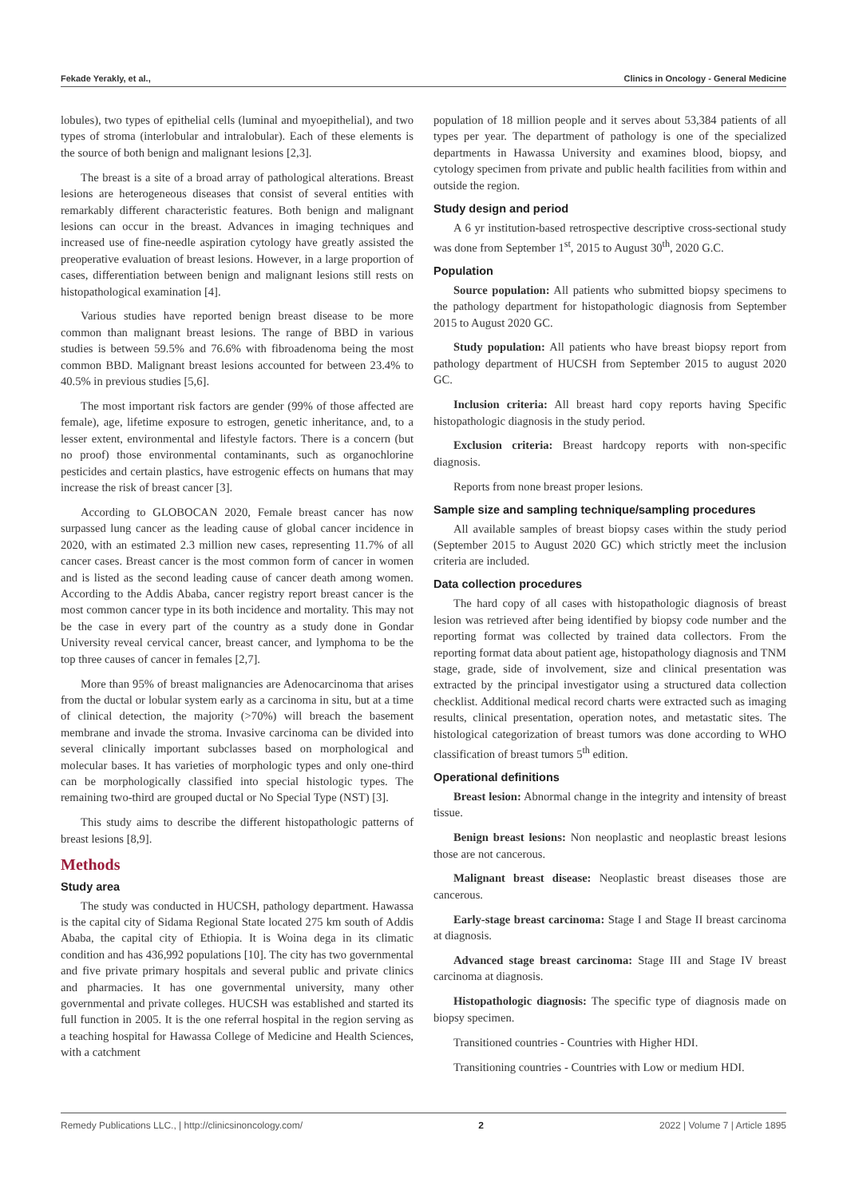Fekade Yerakly, et al., Clinics in Oncology - General Medicine
lobules), two types of epithelial cells (luminal and myoepithelial), and two types of stroma (interlobular and intralobular). Each of these elements is the source of both benign and malignant lesions [2,3].
The breast is a site of a broad array of pathological alterations. Breast lesions are heterogeneous diseases that consist of several entities with remarkably different characteristic features. Both benign and malignant lesions can occur in the breast. Advances in imaging techniques and increased use of fine-needle aspiration cytology have greatly assisted the preoperative evaluation of breast lesions. However, in a large proportion of cases, differentiation between benign and malignant lesions still rests on histopathological examination [4].
Various studies have reported benign breast disease to be more common than malignant breast lesions. The range of BBD in various studies is between 59.5% and 76.6% with fibroadenoma being the most common BBD. Malignant breast lesions accounted for between 23.4% to 40.5% in previous studies [5,6].
The most important risk factors are gender (99% of those affected are female), age, lifetime exposure to estrogen, genetic inheritance, and, to a lesser extent, environmental and lifestyle factors. There is a concern (but no proof) those environmental contaminants, such as organochlorine pesticides and certain plastics, have estrogenic effects on humans that may increase the risk of breast cancer [3].
According to GLOBOCAN 2020, Female breast cancer has now surpassed lung cancer as the leading cause of global cancer incidence in 2020, with an estimated 2.3 million new cases, representing 11.7% of all cancer cases. Breast cancer is the most common form of cancer in women and is listed as the second leading cause of cancer death among women. According to the Addis Ababa, cancer registry report breast cancer is the most common cancer type in its both incidence and mortality. This may not be the case in every part of the country as a study done in Gondar University reveal cervical cancer, breast cancer, and lymphoma to be the top three causes of cancer in females [2,7].
More than 95% of breast malignancies are Adenocarcinoma that arises from the ductal or lobular system early as a carcinoma in situ, but at a time of clinical detection, the majority (>70%) will breach the basement membrane and invade the stroma. Invasive carcinoma can be divided into several clinically important subclasses based on morphological and molecular bases. It has varieties of morphologic types and only one-third can be morphologically classified into special histologic types. The remaining two-third are grouped ductal or No Special Type (NST) [3].
This study aims to describe the different histopathologic patterns of breast lesions [8,9].
Methods
Study area
The study was conducted in HUCSH, pathology department. Hawassa is the capital city of Sidama Regional State located 275 km south of Addis Ababa, the capital city of Ethiopia. It is Woina dega in its climatic condition and has 436,992 populations [10]. The city has two governmental and five private primary hospitals and several public and private clinics and pharmacies. It has one governmental university, many other governmental and private colleges. HUCSH was established and started its full function in 2005. It is the one referral hospital in the region serving as a teaching hospital for Hawassa College of Medicine and Health Sciences, with a catchment
population of 18 million people and it serves about 53,384 patients of all types per year. The department of pathology is one of the specialized departments in Hawassa University and examines blood, biopsy, and cytology specimen from private and public health facilities from within and outside the region.
Study design and period
A 6 yr institution-based retrospective descriptive cross-sectional study was done from September 1<sup>st</sup>, 2015 to August 30<sup>th</sup>, 2020 G.C.
Population
Source population: All patients who submitted biopsy specimens to the pathology department for histopathologic diagnosis from September 2015 to August 2020 GC.
Study population: All patients who have breast biopsy report from pathology department of HUCSH from September 2015 to august 2020 GC.
Inclusion criteria: All breast hard copy reports having Specific histopathologic diagnosis in the study period.
Exclusion criteria: Breast hardcopy reports with non-specific diagnosis.
Reports from none breast proper lesions.
Sample size and sampling technique/sampling procedures
All available samples of breast biopsy cases within the study period (September 2015 to August 2020 GC) which strictly meet the inclusion criteria are included.
Data collection procedures
The hard copy of all cases with histopathologic diagnosis of breast lesion was retrieved after being identified by biopsy code number and the reporting format was collected by trained data collectors. From the reporting format data about patient age, histopathology diagnosis and TNM stage, grade, side of involvement, size and clinical presentation was extracted by the principal investigator using a structured data collection checklist. Additional medical record charts were extracted such as imaging results, clinical presentation, operation notes, and metastatic sites. The histological categorization of breast tumors was done according to WHO classification of breast tumors 5<sup>th</sup> edition.
Operational definitions
Breast lesion: Abnormal change in the integrity and intensity of breast tissue.
Benign breast lesions: Non neoplastic and neoplastic breast lesions those are not cancerous.
Malignant breast disease: Neoplastic breast diseases those are cancerous.
Early-stage breast carcinoma: Stage I and Stage II breast carcinoma at diagnosis.
Advanced stage breast carcinoma: Stage III and Stage IV breast carcinoma at diagnosis.
Histopathologic diagnosis: The specific type of diagnosis made on biopsy specimen.
Transitioned countries - Countries with Higher HDI.
Transitioning countries - Countries with Low or medium HDI.
Remedy Publications LLC., | http://clinicsinoncology.com/ 2 2022 | Volume 7 | Article 1895